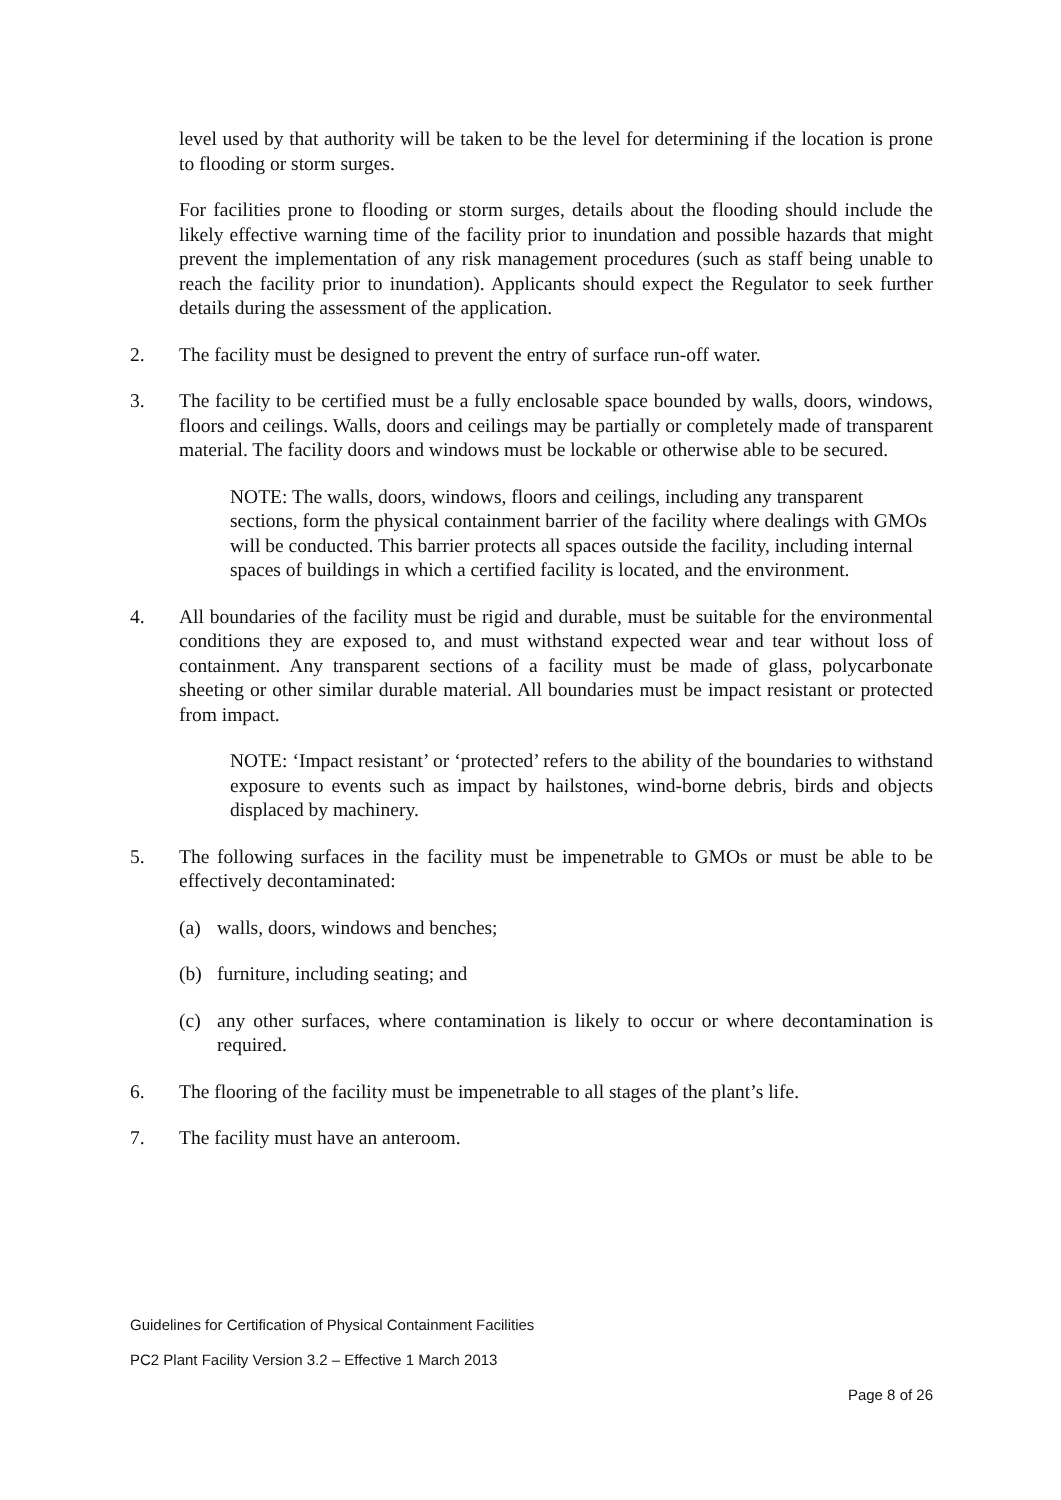level used by that authority will be taken to be the level for determining if the location is prone to flooding or storm surges.
For facilities prone to flooding or storm surges, details about the flooding should include the likely effective warning time of the facility prior to inundation and possible hazards that might prevent the implementation of any risk management procedures (such as staff being unable to reach the facility prior to inundation). Applicants should expect the Regulator to seek further details during the assessment of the application.
2. The facility must be designed to prevent the entry of surface run-off water.
3. The facility to be certified must be a fully enclosable space bounded by walls, doors, windows, floors and ceilings. Walls, doors and ceilings may be partially or completely made of transparent material. The facility doors and windows must be lockable or otherwise able to be secured.
NOTE: The walls, doors, windows, floors and ceilings, including any transparent sections, form the physical containment barrier of the facility where dealings with GMOs will be conducted. This barrier protects all spaces outside the facility, including internal spaces of buildings in which a certified facility is located, and the environment.
4. All boundaries of the facility must be rigid and durable, must be suitable for the environmental conditions they are exposed to, and must withstand expected wear and tear without loss of containment. Any transparent sections of a facility must be made of glass, polycarbonate sheeting or other similar durable material. All boundaries must be impact resistant or protected from impact.
NOTE: ‘Impact resistant’ or ‘protected’ refers to the ability of the boundaries to withstand exposure to events such as impact by hailstones, wind-borne debris, birds and objects displaced by machinery.
5. The following surfaces in the facility must be impenetrable to GMOs or must be able to be effectively decontaminated:
(a) walls, doors, windows and benches;
(b) furniture, including seating; and
(c) any other surfaces, where contamination is likely to occur or where decontamination is required.
6. The flooring of the facility must be impenetrable to all stages of the plant’s life.
7. The facility must have an anteroom.
Guidelines for Certification of Physical Containment Facilities
PC2 Plant Facility Version 3.2 – Effective 1 March 2013
Page 8 of 26